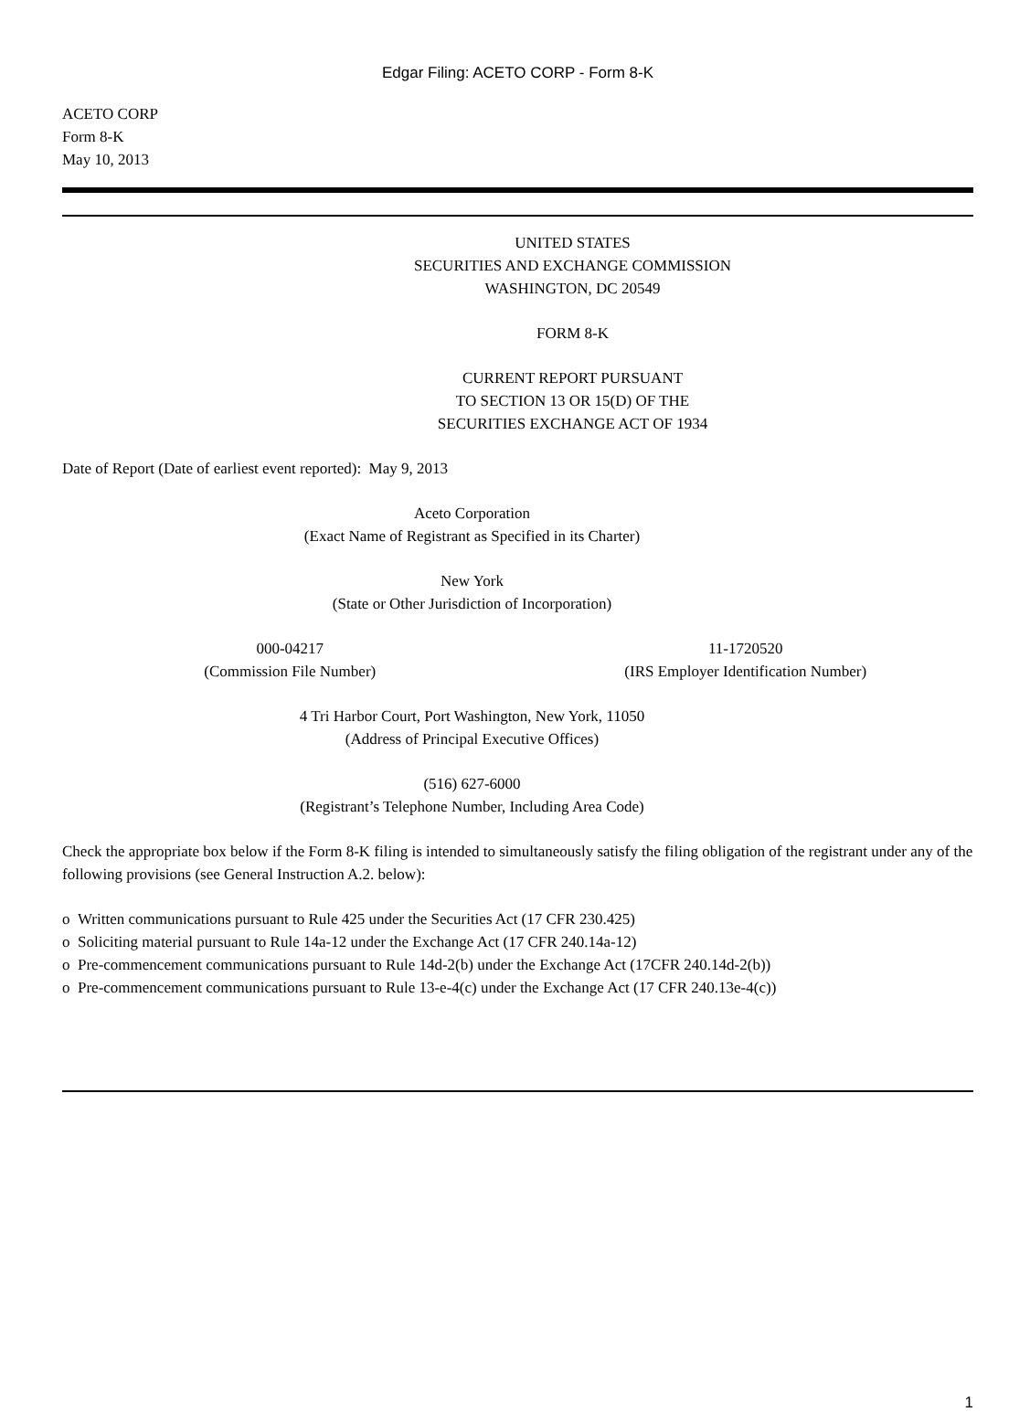Edgar Filing: ACETO CORP - Form 8-K
ACETO CORP
Form 8-K
May 10, 2013
UNITED STATES
SECURITIES AND EXCHANGE COMMISSION
WASHINGTON, DC 20549
FORM 8-K
CURRENT REPORT PURSUANT
TO SECTION 13 OR 15(D) OF THE
SECURITIES EXCHANGE ACT OF 1934
Date of Report (Date of earliest event reported): May 9, 2013
Aceto Corporation
(Exact Name of Registrant as Specified in its Charter)
New York
(State or Other Jurisdiction of Incorporation)
000-04217
(Commission File Number)
11-1720520
(IRS Employer Identification Number)
4 Tri Harbor Court, Port Washington, New York, 11050
(Address of Principal Executive Offices)
(516) 627-6000
(Registrant’s Telephone Number, Including Area Code)
Check the appropriate box below if the Form 8-K filing is intended to simultaneously satisfy the filing obligation of the registrant under any of the following provisions (see General Instruction A.2. below):
o Written communications pursuant to Rule 425 under the Securities Act (17 CFR 230.425)
o Soliciting material pursuant to Rule 14a-12 under the Exchange Act (17 CFR 240.14a-12)
o Pre-commencement communications pursuant to Rule 14d-2(b) under the Exchange Act (17CFR 240.14d-2(b))
o Pre-commencement communications pursuant to Rule 13-e-4(c) under the Exchange Act (17 CFR 240.13e-4(c))
1